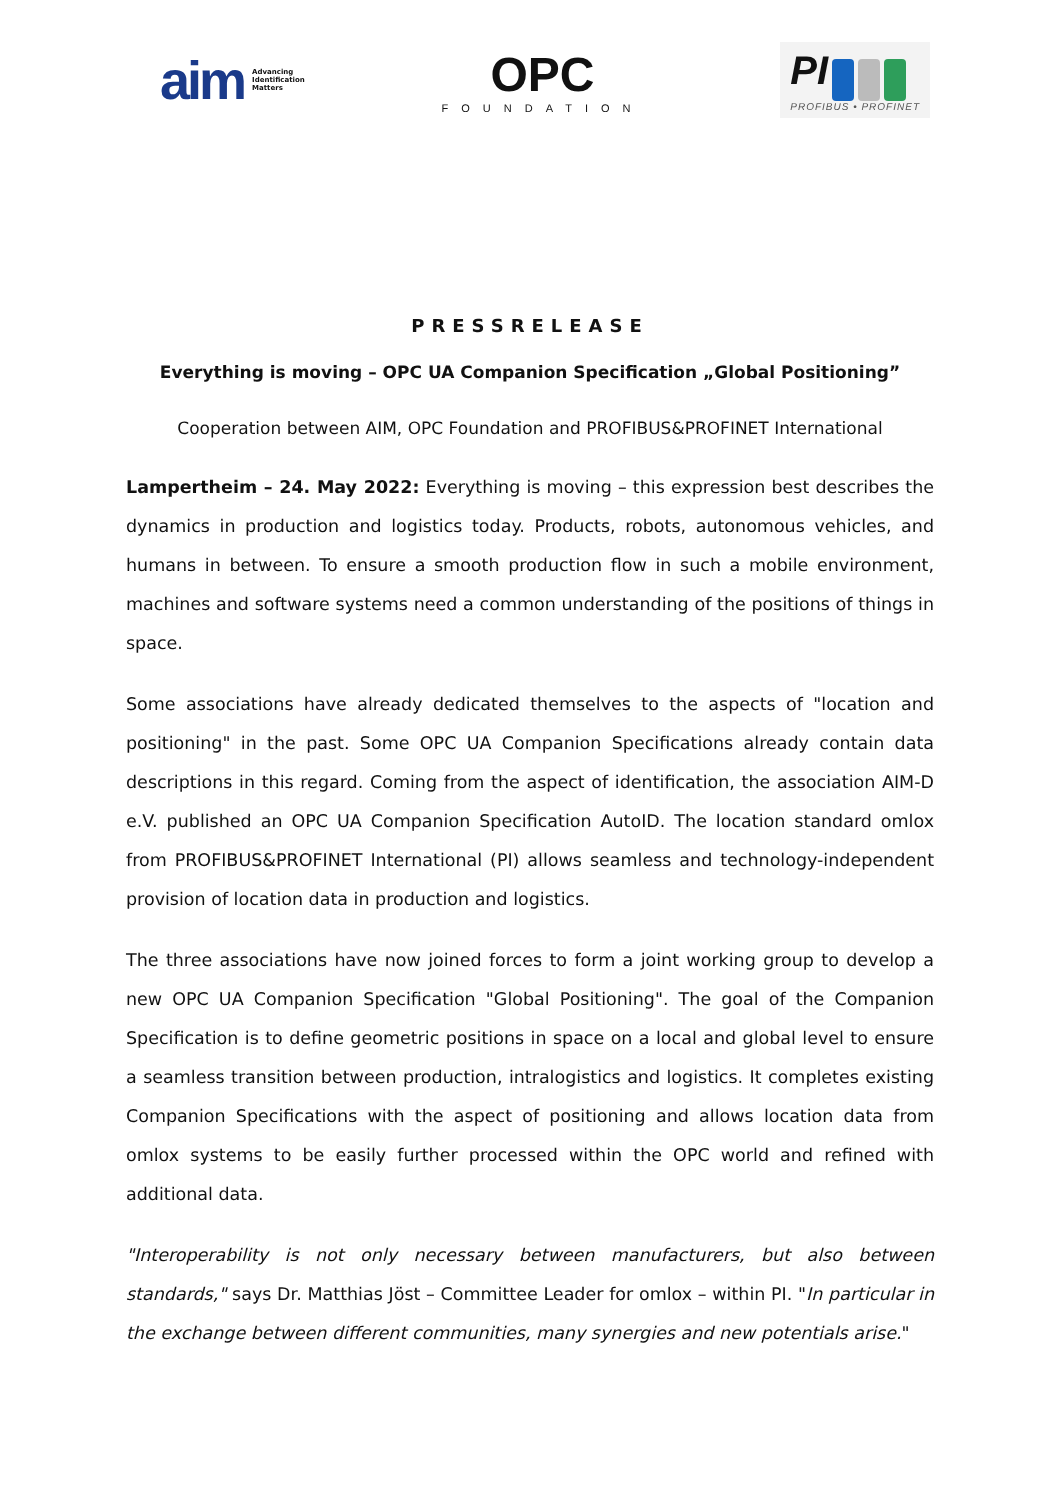aim Advancing
Identification
Matters
OPC
FOUNDATION
PI
PROFIBUS • PROFINET
PRESSRELEASE
Everything is moving – OPC UA Companion Specification „Global Positioning”
Cooperation between AIM, OPC Foundation and PROFIBUS&PROFINET International
Lampertheim – 24. May 2022: Everything is moving – this expression best describes the dynamics in production and logistics today. Products, robots, autonomous vehicles, and humans in between. To ensure a smooth production flow in such a mobile environment, machines and software systems need a common understanding of the positions of things in space.
Some associations have already dedicated themselves to the aspects of "location and positioning" in the past. Some OPC UA Companion Specifications already contain data descriptions in this regard. Coming from the aspect of identification, the association AIM-D e.V. published an OPC UA Companion Specification AutoID. The location standard omlox from PROFIBUS&PROFINET International (PI) allows seamless and technology-independent provision of location data in production and logistics.
The three associations have now joined forces to form a joint working group to develop a new OPC UA Companion Specification "Global Positioning". The goal of the Companion Specification is to define geometric positions in space on a local and global level to ensure a seamless transition between production, intralogistics and logistics. It completes existing Companion Specifications with the aspect of positioning and allows location data from omlox systems to be easily further processed within the OPC world and refined with additional data.
"Interoperability is not only necessary between manufacturers, but also between standards," says Dr. Matthias Jöst – Committee Leader for omlox – within PI. "In particular in the exchange between different communities, many synergies and new potentials arise."